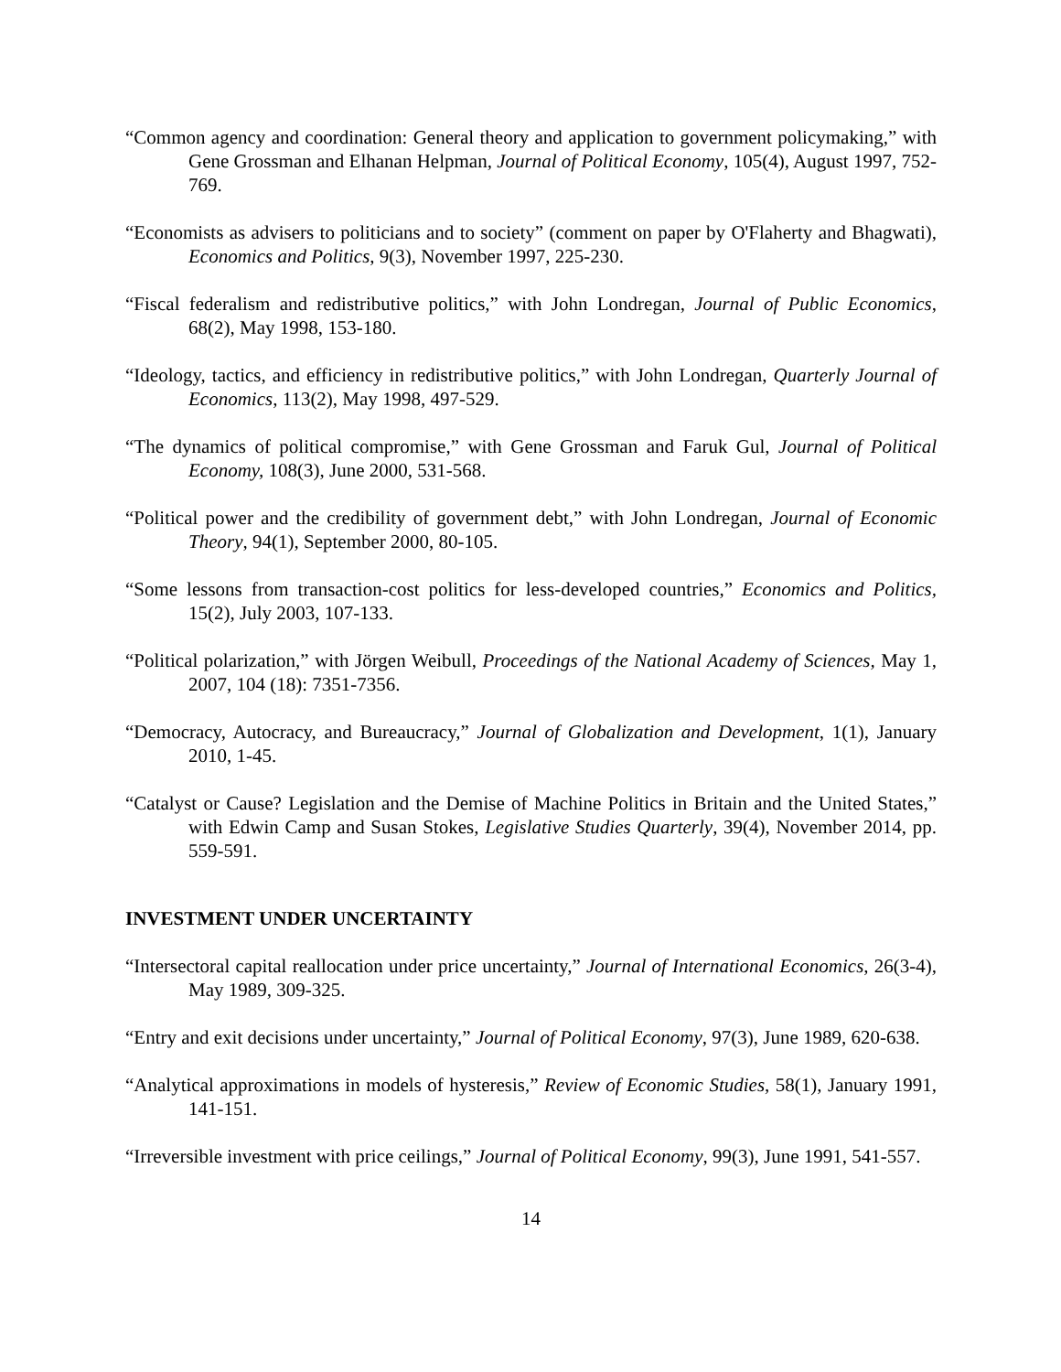“Common agency and coordination: General theory and application to government policymaking,” with Gene Grossman and Elhanan Helpman, Journal of Political Economy, 105(4), August 1997, 752-769.
“Economists as advisers to politicians and to society” (comment on paper by O'Flaherty and Bhagwati), Economics and Politics, 9(3), November 1997, 225-230.
“Fiscal federalism and redistributive politics,” with John Londregan, Journal of Public Economics, 68(2), May 1998, 153-180.
“Ideology, tactics, and efficiency in redistributive politics,” with John Londregan, Quarterly Journal of Economics, 113(2), May 1998, 497-529.
“The dynamics of political compromise,” with Gene Grossman and Faruk Gul, Journal of Political Economy, 108(3), June 2000, 531-568.
“Political power and the credibility of government debt,” with John Londregan, Journal of Economic Theory, 94(1), September 2000, 80-105.
“Some lessons from transaction-cost politics for less-developed countries,” Economics and Politics, 15(2), July 2003, 107-133.
“Political polarization,” with Jörgen Weibull, Proceedings of the National Academy of Sciences, May 1, 2007, 104 (18): 7351-7356.
“Democracy, Autocracy, and Bureaucracy,” Journal of Globalization and Development, 1(1), January 2010, 1-45.
“Catalyst or Cause? Legislation and the Demise of Machine Politics in Britain and the United States,” with Edwin Camp and Susan Stokes, Legislative Studies Quarterly, 39(4), November 2014, pp. 559-591.
INVESTMENT UNDER UNCERTAINTY
“Intersectoral capital reallocation under price uncertainty,” Journal of International Economics, 26(3-4), May 1989, 309-325.
“Entry and exit decisions under uncertainty,” Journal of Political Economy, 97(3), June 1989, 620-638.
“Analytical approximations in models of hysteresis,” Review of Economic Studies, 58(1), January 1991, 141-151.
“Irreversible investment with price ceilings,” Journal of Political Economy, 99(3), June 1991, 541-557.
14